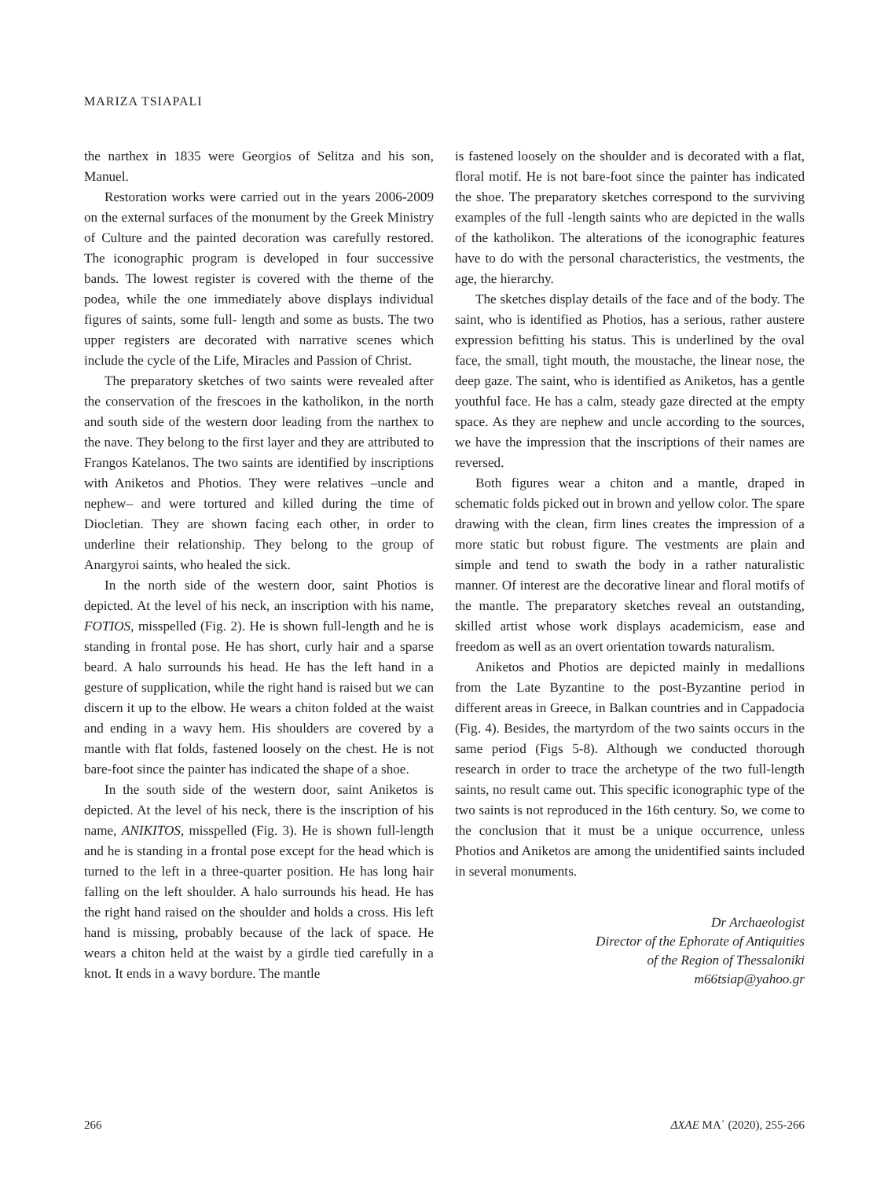MARIZA TSIAPALI
the narthex in 1835 were Georgios of Selitza and his son, Manuel.
Restoration works were carried out in the years 2006-2009 on the external surfaces of the monument by the Greek Ministry of Culture and the painted decoration was carefully restored. The iconographic program is developed in four successive bands. The lowest register is covered with the theme of the podea, while the one immediately above displays individual figures of saints, some full- length and some as busts. The two upper registers are decorated with narrative scenes which include the cycle of the Life, Miracles and Passion of Christ.
The preparatory sketches of two saints were revealed after the conservation of the frescoes in the katholikon, in the north and south side of the western door leading from the narthex to the nave. They belong to the first layer and they are attributed to Frangos Katelanos. The two saints are identified by inscriptions with Aniketos and Photios. They were relatives –uncle and nephew– and were tortured and killed during the time of Diocletian. They are shown facing each other, in order to underline their relationship. They belong to the group of Anargyroi saints, who healed the sick.
In the north side of the western door, saint Photios is depicted. At the level of his neck, an inscription with his name, FOTIOS, misspelled (Fig. 2). He is shown full-length and he is standing in frontal pose. He has short, curly hair and a sparse beard. A halo surrounds his head. He has the left hand in a gesture of supplication, while the right hand is raised but we can discern it up to the elbow. He wears a chiton folded at the waist and ending in a wavy hem. His shoulders are covered by a mantle with flat folds, fastened loosely on the chest. He is not bare-foot since the painter has indicated the shape of a shoe.
In the south side of the western door, saint Aniketos is depicted. At the level of his neck, there is the inscription of his name, ANIKITOS, misspelled (Fig. 3). He is shown full-length and he is standing in a frontal pose except for the head which is turned to the left in a three-quarter position. He has long hair falling on the left shoulder. A halo surrounds his head. He has the right hand raised on the shoulder and holds a cross. His left hand is missing, probably because of the lack of space. He wears a chiton held at the waist by a girdle tied carefully in a knot. It ends in a wavy bordure. The mantle
is fastened loosely on the shoulder and is decorated with a flat, floral motif. He is not bare-foot since the painter has indicated the shoe. The preparatory sketches correspond to the surviving examples of the full -length saints who are depicted in the walls of the katholikon. The alterations of the iconographic features have to do with the personal characteristics, the vestments, the age, the hierarchy.
The sketches display details of the face and of the body. The saint, who is identified as Photios, has a serious, rather austere expression befitting his status. This is underlined by the oval face, the small, tight mouth, the moustache, the linear nose, the deep gaze. The saint, who is identified as Aniketos, has a gentle youthful face. He has a calm, steady gaze directed at the empty space. As they are nephew and uncle according to the sources, we have the impression that the inscriptions of their names are reversed.
Both figures wear a chiton and a mantle, draped in schematic folds picked out in brown and yellow color. The spare drawing with the clean, firm lines creates the impression of a more static but robust figure. The vestments are plain and simple and tend to swath the body in a rather naturalistic manner. Of interest are the decorative linear and floral motifs of the mantle. The preparatory sketches reveal an outstanding, skilled artist whose work displays academicism, ease and freedom as well as an overt orientation towards naturalism.
Aniketos and Photios are depicted mainly in medallions from the Late Byzantine to the post-Byzantine period in different areas in Greece, in Balkan countries and in Cappadocia (Fig. 4). Besides, the martyrdom of the two saints occurs in the same period (Figs 5-8). Although we conducted thorough research in order to trace the archetype of the two full-length saints, no result came out. This specific iconographic type of the two saints is not reproduced in the 16th century. So, we come to the conclusion that it must be a unique occurrence, unless Photios and Aniketos are among the unidentified saints included in several monuments.
Dr Archaeologist
Director of the Ephorate of Antiquities
of the Region of Thessaloniki
m66tsiap@yahoo.gr
266 ΔΧΑΕ ΜΑ΄ (2020), 255-266